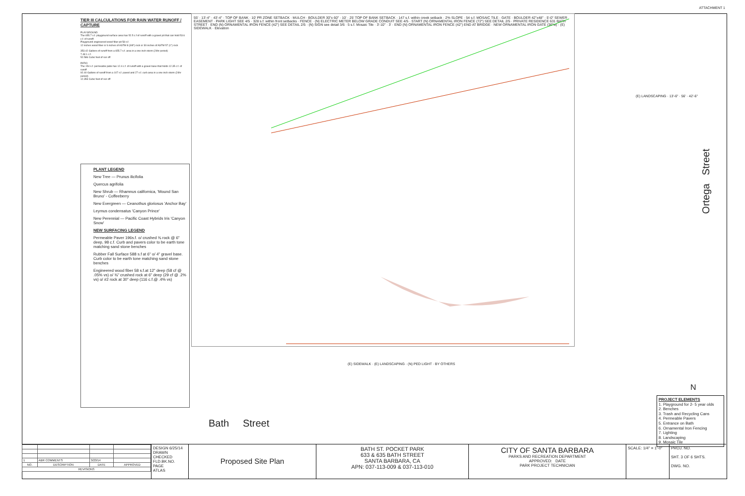ATTACHMENT 1
TIER III CALCULATIONS FOR RAIN WATER RUNOFF / CAPTURE
PLAYGROUND
The 655.7 s.f. playground surface area has 52.5 c.f of runoff with a gravel pit that can hold 53.6 c.f. of runoff.
Playground engineered wood fiber pit 58 s.f.
12 inches wood fiber o/ 6 inches of ASTM 8 (3/8") rock o/ 30 inches of ASTM 57 (1") rock
353.42 Gallons of runoff from a 655.7 s.f. area in a one inch storm (24hr period)
7.48 1 c.f.
52.586 Cubic feet of run off
PATIO
The 154 s.f. permeable patio has 12.4 c.f. of runoff with a gravel base that holds 12.35 c.f. of runoff
92.40 Gallons of runoff from a 107 s.f. paved and 27 s.f. curb area in a one inch storm (24hr period)
12.353 Cubic feet of run off
PLANT LEGEND
New Tree — Prunus ilicifolia
Quercus agrifolia
New Shrub — Rhamnus californica, 'Mound San Bruno' - Coffeeberry
New Evergreen — Ceanothus gloriosus 'Anchor Bay'
Leymus condensatus 'Canyon Prince'
New Perennial — Pacific Coast Hybrids Iris 'Canyon Snow'
NEW SURFACING LEGEND
Permeable Paver 196s.f. o/ crushed ⅜ rock @ 6" deep, 98 c.f. Curb and pavers color to be earth tone matching sand stone benches
Rubber Fall Surface 588 s.f at 6" o/ 4" gravel base. Curb color to be earth tone matching sand stone benches
Engineered wood fiber 58 s.f.at 12" deep (58 cf @ .05% vs) o/ ⅜" crushed rock at 6" deep (29 cf @ .2% vs) o/ #2 rock at 30" deep (116 c.f.@ .4% vs)
55' · 13'-4" · 43'-4" · TOP OF BANK · 10' PR ZONE SETBACK · MULCH · BOULDER 30"x 60" · 10' · 25' TOP OF BANK SETBACK · 147 s.f. within creek setback · 2% SLOPE · 54 s.f. MOSAIC TILE · GATE · BOULDER 42"x48" · 5'-0" SEWER EASEMENT · PARK LIGHT SEE 4/5 · 328 s.f. within front setbacks · FENCE · (N) ELECTRIC METER BELOW GRADE CONDUIT SEE 4/5 · START (N) ORNAMENTAL IRON FENCE (72") SEE DETAIL 2/5 · PRIVATE RESIDENCE 631 BATH STREET · END (N) ORNAMENTAL IRON FENCE (42") SEE DETAIL 2/5 · (N) SIGN see detail 3/6 · 5 s.f. Mosaic Tile · 3'-10" · 3' · END (N) ORNAMENTAL IRON FENCE (42") END AT BRIDGE · NEW ORNAMENTAL IRON GATE (36"w) · (E) SIDEWALK · Elevation
(E) SIDEWALK · (E) LANDSCAPING · (N) PED LIGHT · BY OTHERS
(E) LANDSCAPING · 13'-6" · 56' · 42'-6"
Bath Street
Ortega Street
N
PROJECT ELEMENTS
1. Playground for 2- 5 year olds
2. Benches
3. Trash and Recycling Cans
4. Permeable Pavers
5. Entrance on Bath
6. Ornamental Iron Fencing
7. Lighting
8. Landscaping
9. Mosaic Tile
| 1 | ABR COMMENTS | 3/23/14 | |
| NO. | DESCRIPTION | DATE | APPROVED |
| REVISIONS | | | |
DESIGN 6/25/14
DRAWN
CHECKED
FLD.BK.NO.
PAGE
ATLAS
Proposed Site Plan
BATH ST. POCKET PARK
633 & 635 BATH STREET
SANTA BARBARA, CA
APN: 037-113-009 & 037-113-010
CITY OF SANTA BARBARA
PARKS AND RECREATION DEPARTMENT
APPROVED: DATE
PARK PROJECT TECHNICIAN
SCALE: 1/4" = 1'-0"
PROJ. NO.
SHT. 3 OF 6 SHTS.
DWG. NO.